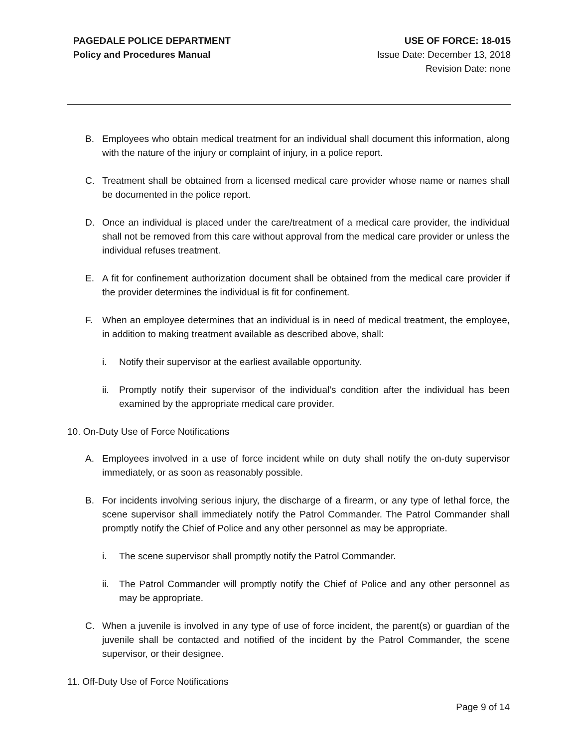PAGEDALE POLICE DEPARTMENT
Policy and Procedures Manual
USE OF FORCE: 18-015
Issue Date: December 13, 2018
Revision Date: none
B. Employees who obtain medical treatment for an individual shall document this information, along with the nature of the injury or complaint of injury, in a police report.
C. Treatment shall be obtained from a licensed medical care provider whose name or names shall be documented in the police report.
D. Once an individual is placed under the care/treatment of a medical care provider, the individual shall not be removed from this care without approval from the medical care provider or unless the individual refuses treatment.
E. A fit for confinement authorization document shall be obtained from the medical care provider if the provider determines the individual is fit for confinement.
F. When an employee determines that an individual is in need of medical treatment, the employee, in addition to making treatment available as described above, shall:
i. Notify their supervisor at the earliest available opportunity.
ii. Promptly notify their supervisor of the individual’s condition after the individual has been examined by the appropriate medical care provider.
10. On-Duty Use of Force Notifications
A. Employees involved in a use of force incident while on duty shall notify the on-duty supervisor immediately, or as soon as reasonably possible.
B. For incidents involving serious injury, the discharge of a firearm, or any type of lethal force, the scene supervisor shall immediately notify the Patrol Commander. The Patrol Commander shall promptly notify the Chief of Police and any other personnel as may be appropriate.
i. The scene supervisor shall promptly notify the Patrol Commander.
ii. The Patrol Commander will promptly notify the Chief of Police and any other personnel as may be appropriate.
C. When a juvenile is involved in any type of use of force incident, the parent(s) or guardian of the juvenile shall be contacted and notified of the incident by the Patrol Commander, the scene supervisor, or their designee.
11. Off-Duty Use of Force Notifications
Page 9 of 14